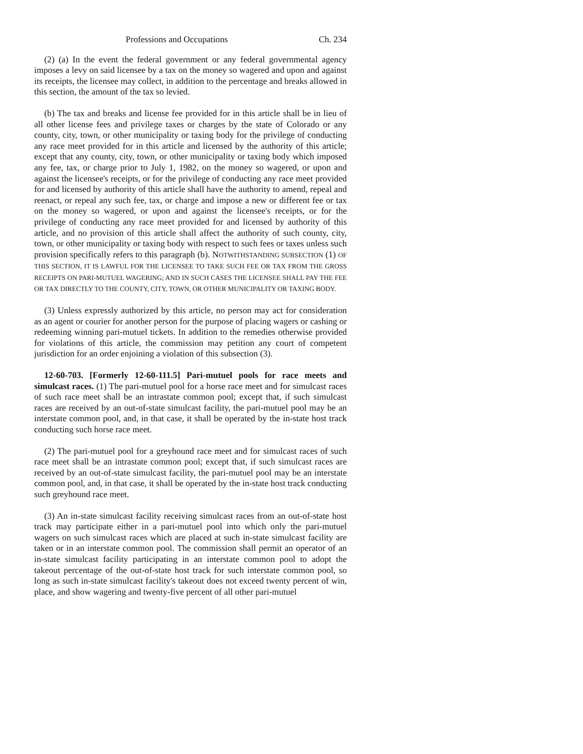Professions and Occupations Ch. 234
(2) (a) In the event the federal government or any federal governmental agency imposes a levy on said licensee by a tax on the money so wagered and upon and against its receipts, the licensee may collect, in addition to the percentage and breaks allowed in this section, the amount of the tax so levied.
(b) The tax and breaks and license fee provided for in this article shall be in lieu of all other license fees and privilege taxes or charges by the state of Colorado or any county, city, town, or other municipality or taxing body for the privilege of conducting any race meet provided for in this article and licensed by the authority of this article; except that any county, city, town, or other municipality or taxing body which imposed any fee, tax, or charge prior to July 1, 1982, on the money so wagered, or upon and against the licensee's receipts, or for the privilege of conducting any race meet provided for and licensed by authority of this article shall have the authority to amend, repeal and reenact, or repeal any such fee, tax, or charge and impose a new or different fee or tax on the money so wagered, or upon and against the licensee's receipts, or for the privilege of conducting any race meet provided for and licensed by authority of this article, and no provision of this article shall affect the authority of such county, city, town, or other municipality or taxing body with respect to such fees or taxes unless such provision specifically refers to this paragraph (b). NOTWITHSTANDING SUBSECTION (1) OF THIS SECTION, IT IS LAWFUL FOR THE LICENSEE TO TAKE SUCH FEE OR TAX FROM THE GROSS RECEIPTS ON PARI-MUTUEL WAGERING; AND IN SUCH CASES THE LICENSEE SHALL PAY THE FEE OR TAX DIRECTLY TO THE COUNTY, CITY, TOWN, OR OTHER MUNICIPALITY OR TAXING BODY.
(3) Unless expressly authorized by this article, no person may act for consideration as an agent or courier for another person for the purpose of placing wagers or cashing or redeeming winning pari-mutuel tickets. In addition to the remedies otherwise provided for violations of this article, the commission may petition any court of competent jurisdiction for an order enjoining a violation of this subsection (3).
12-60-703. [Formerly 12-60-111.5] Pari-mutuel pools for race meets and simulcast races. (1) The pari-mutuel pool for a horse race meet and for simulcast races of such race meet shall be an intrastate common pool; except that, if such simulcast races are received by an out-of-state simulcast facility, the pari-mutuel pool may be an interstate common pool, and, in that case, it shall be operated by the in-state host track conducting such horse race meet.
(2) The pari-mutuel pool for a greyhound race meet and for simulcast races of such race meet shall be an intrastate common pool; except that, if such simulcast races are received by an out-of-state simulcast facility, the pari-mutuel pool may be an interstate common pool, and, in that case, it shall be operated by the in-state host track conducting such greyhound race meet.
(3) An in-state simulcast facility receiving simulcast races from an out-of-state host track may participate either in a pari-mutuel pool into which only the pari-mutuel wagers on such simulcast races which are placed at such in-state simulcast facility are taken or in an interstate common pool. The commission shall permit an operator of an in-state simulcast facility participating in an interstate common pool to adopt the takeout percentage of the out-of-state host track for such interstate common pool, so long as such in-state simulcast facility's takeout does not exceed twenty percent of win, place, and show wagering and twenty-five percent of all other pari-mutuel